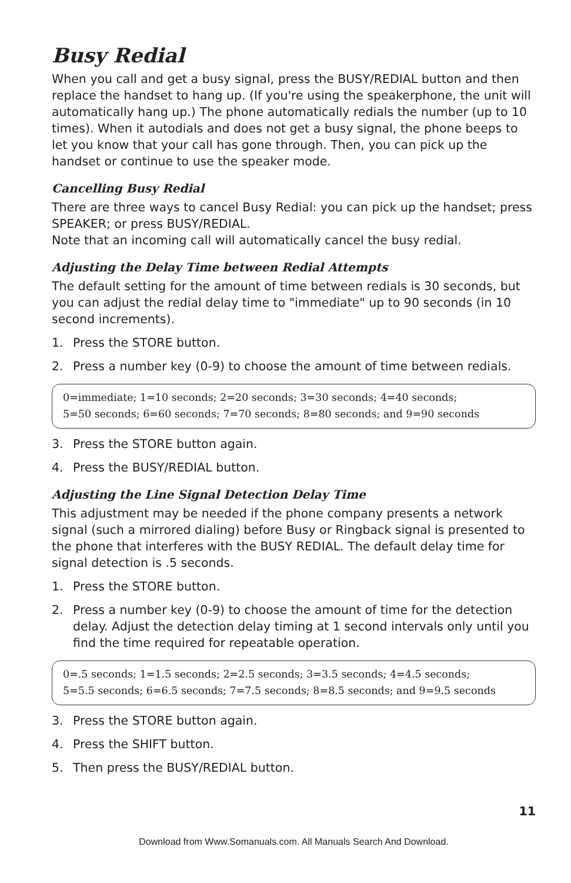Busy Redial
When you call and get a busy signal, press the BUSY/REDIAL button and then replace the handset to hang up. (If you're using the speakerphone, the unit will automatically hang up.) The phone automatically redials the number (up to 10 times). When it autodials and does not get a busy signal, the phone beeps to let you know that your call has gone through. Then, you can pick up the handset or continue to use the speaker mode.
Cancelling Busy Redial
There are three ways to cancel Busy Redial: you can pick up the handset; press SPEAKER; or press BUSY/REDIAL.
Note that an incoming call will automatically cancel the busy redial.
Adjusting the Delay Time between Redial Attempts
The default setting for the amount of time between redials is 30 seconds, but you can adjust the redial delay time to "immediate" up to 90 seconds (in 10 second increments).
1. Press the STORE button.
2. Press a number key (0-9) to choose the amount of time between redials.
0=immediate; 1=10 seconds; 2=20 seconds; 3=30 seconds; 4=40 seconds;
5=50 seconds; 6=60 seconds; 7=70 seconds; 8=80 seconds; and 9=90 seconds
3. Press the STORE button again.
4. Press the BUSY/REDIAL button.
Adjusting the Line Signal Detection Delay Time
This adjustment may be needed if the phone company presents a network signal (such a mirrored dialing) before Busy or Ringback signal is presented to the phone that interferes with the BUSY REDIAL. The default delay time for signal detection is .5 seconds.
1. Press the STORE button.
2. Press a number key (0-9) to choose the amount of time for the detection delay. Adjust the detection delay timing at 1 second intervals only until you find the time required for repeatable operation.
0=.5 seconds; 1=1.5 seconds; 2=2.5 seconds; 3=3.5 seconds; 4=4.5 seconds;
5=5.5 seconds; 6=6.5 seconds; 7=7.5 seconds; 8=8.5 seconds; and 9=9.5 seconds
3. Press the STORE button again.
4. Press the SHIFT button.
5. Then press the BUSY/REDIAL button.
11
Download from Www.Somanuals.com. All Manuals Search And Download.